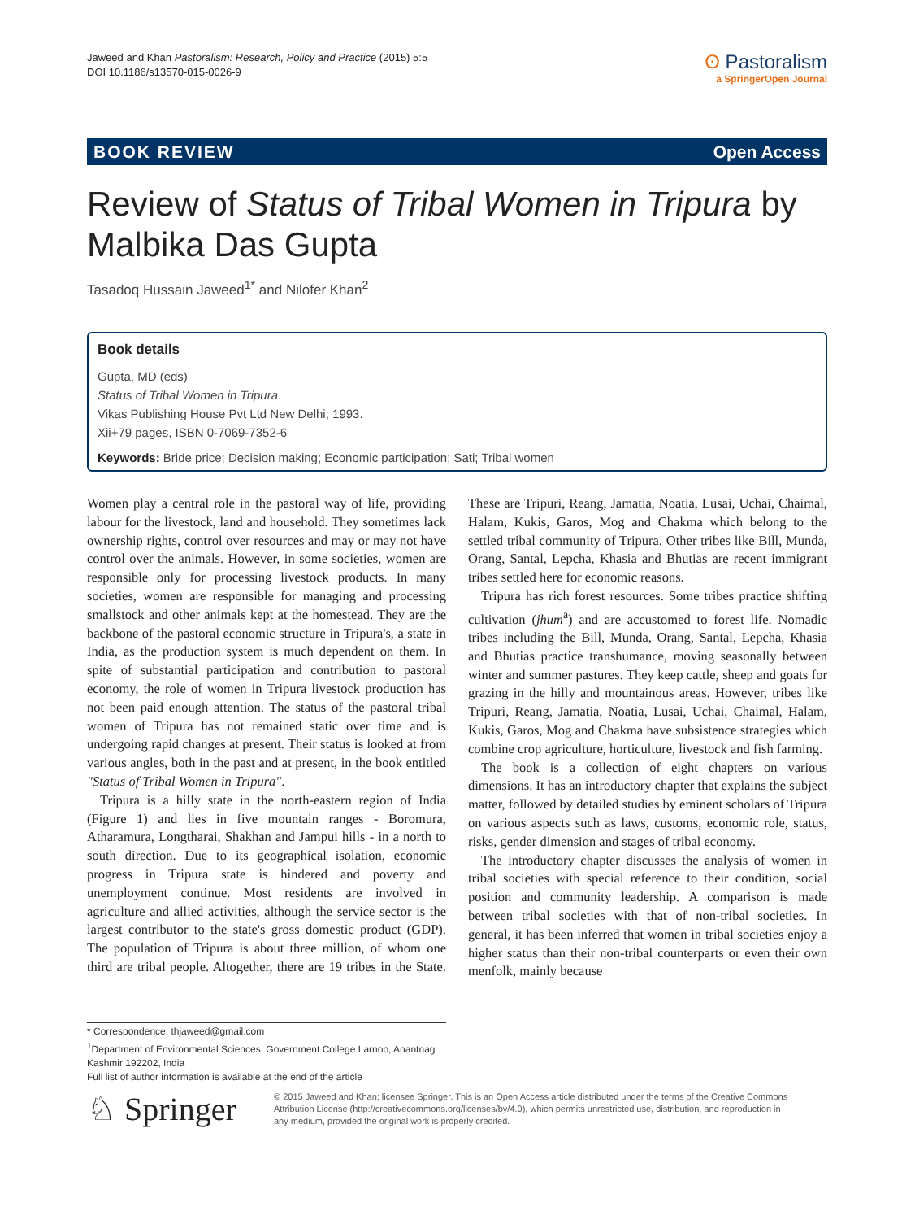Jaweed and Khan Pastoralism: Research, Policy and Practice (2015) 5:5
DOI 10.1186/s13570-015-0026-9
ʘ Pastoralism
a SpringerOpen Journal
BOOK REVIEW Open Access
Review of Status of Tribal Women in Tripura by Malbika Das Gupta
Tasadoq Hussain Jaweed<sup>1*</sup> and Nilofer Khan<sup>2</sup>
Book details
Gupta, MD (eds)
Status of Tribal Women in Tripura.
Vikas Publishing House Pvt Ltd New Delhi; 1993.
Xii+79 pages, ISBN 0-7069-7352-6
Keywords: Bride price; Decision making; Economic participation; Sati; Tribal women
Women play a central role in the pastoral way of life, providing labour for the livestock, land and household. They sometimes lack ownership rights, control over resources and may or may not have control over the animals. However, in some societies, women are responsible only for processing livestock products. In many societies, women are responsible for managing and processing smallstock and other animals kept at the homestead. They are the backbone of the pastoral economic structure in Tripura's, a state in India, as the production system is much dependent on them. In spite of substantial participation and contribution to pastoral economy, the role of women in Tripura livestock production has not been paid enough attention. The status of the pastoral tribal women of Tripura has not remained static over time and is undergoing rapid changes at present. Their status is looked at from various angles, both in the past and at present, in the book entitled "Status of Tribal Women in Tripura".
Tripura is a hilly state in the north-eastern region of India (Figure 1) and lies in five mountain ranges - Boromura, Atharamura, Longtharai, Shakhan and Jampui hills - in a north to south direction. Due to its geographical isolation, economic progress in Tripura state is hindered and poverty and unemployment continue. Most residents are involved in agriculture and allied activities, although the service sector is the largest contributor to the state's gross domestic product (GDP). The population of Tripura is about three million, of whom one third are tribal people. Altogether, there are 19 tribes in the State. These are Tripuri, Reang, Jamatia, Noatia, Lusai, Uchai, Chaimal, Halam, Kukis, Garos, Mog and Chakma which belong to the settled tribal community of Tripura. Other tribes like Bill, Munda, Orang, Santal, Lepcha, Khasia and Bhutias are recent immigrant tribes settled here for economic reasons.
Tripura has rich forest resources. Some tribes practice shifting cultivation (jhum<sup>a</sup>) and are accustomed to forest life. Nomadic tribes including the Bill, Munda, Orang, Santal, Lepcha, Khasia and Bhutias practice transhumance, moving seasonally between winter and summer pastures. They keep cattle, sheep and goats for grazing in the hilly and mountainous areas. However, tribes like Tripuri, Reang, Jamatia, Noatia, Lusai, Uchai, Chaimal, Halam, Kukis, Garos, Mog and Chakma have subsistence strategies which combine crop agriculture, horticulture, livestock and fish farming.
The book is a collection of eight chapters on various dimensions. It has an introductory chapter that explains the subject matter, followed by detailed studies by eminent scholars of Tripura on various aspects such as laws, customs, economic role, status, risks, gender dimension and stages of tribal economy.
The introductory chapter discusses the analysis of women in tribal societies with special reference to their condition, social position and community leadership. A comparison is made between tribal societies with that of non-tribal societies. In general, it has been inferred that women in tribal societies enjoy a higher status than their non-tribal counterparts or even their own menfolk, mainly because
* Correspondence: thjaweed@gmail.com
<sup>1</sup> Department of Environmental Sciences, Government College Larnoo, Anantnag Kashmir 192202, India
Full list of author information is available at the end of the article
♘ Springer
© 2015 Jaweed and Khan; licensee Springer. This is an Open Access article distributed under the terms of the Creative Commons Attribution License (http://creativecommons.org/licenses/by/4.0), which permits unrestricted use, distribution, and reproduction in any medium, provided the original work is properly credited.